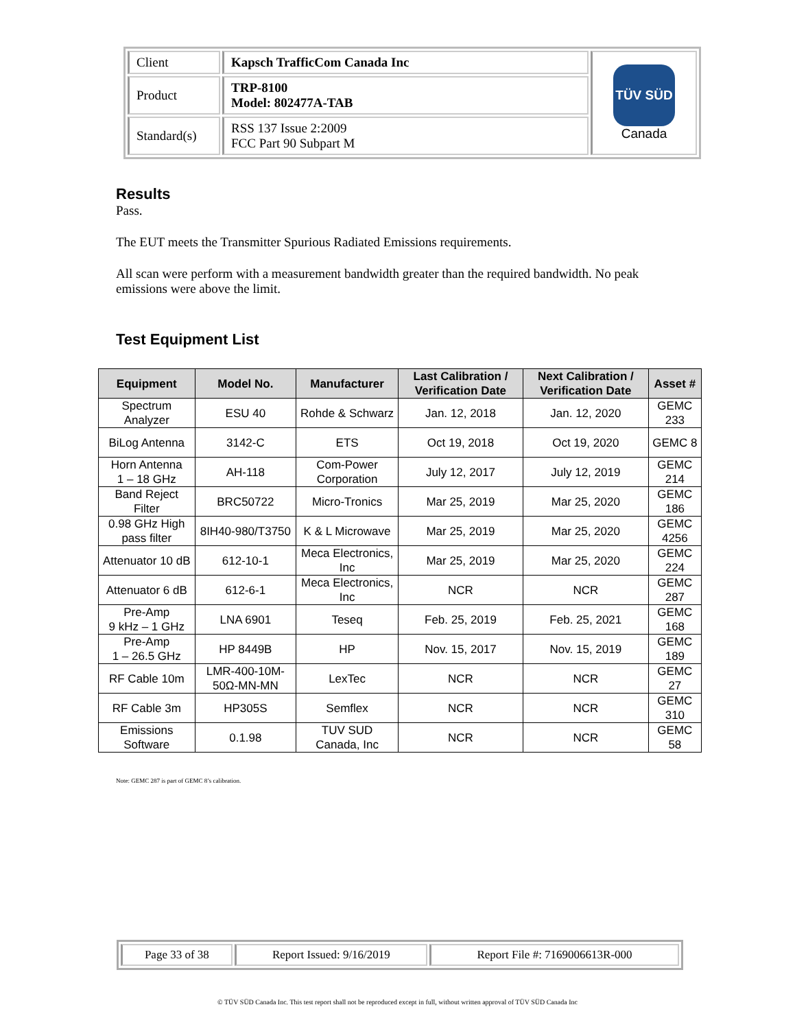| Client | Kapsch TrafficCom Canada Inc | TÜV SÜD Canada |
| Product | TRP-8100 Model: 802477A-TAB | |
| Standard(s) | RSS 137 Issue 2:2009 FCC Part 90 Subpart M | |
Results
Pass.
The EUT meets the Transmitter Spurious Radiated Emissions requirements.
All scan were perform with a measurement bandwidth greater than the required bandwidth. No peak emissions were above the limit.
Test Equipment List
| Equipment | Model No. | Manufacturer | Last Calibration / Verification Date | Next Calibration / Verification Date | Asset # |
| --- | --- | --- | --- | --- | --- |
| Spectrum Analyzer | ESU 40 | Rohde & Schwarz | Jan. 12, 2018 | Jan. 12, 2020 | GEMC 233 |
| BiLog Antenna | 3142-C | ETS | Oct 19, 2018 | Oct 19, 2020 | GEMC 8 |
| Horn Antenna 1 – 18 GHz | AH-118 | Com-Power Corporation | July 12, 2017 | July 12, 2019 | GEMC 214 |
| Band Reject Filter | BRC50722 | Micro-Tronics | Mar 25, 2019 | Mar 25, 2020 | GEMC 186 |
| 0.98 GHz High pass filter | 8IH40-980/T3750 | K & L Microwave | Mar 25, 2019 | Mar 25, 2020 | GEMC 4256 |
| Attenuator 10 dB | 612-10-1 | Meca Electronics, Inc | Mar 25, 2019 | Mar 25, 2020 | GEMC 224 |
| Attenuator 6 dB | 612-6-1 | Meca Electronics, Inc | NCR | NCR | GEMC 287 |
| Pre-Amp 9 kHz – 1 GHz | LNA 6901 | Teseq | Feb. 25, 2019 | Feb. 25, 2021 | GEMC 168 |
| Pre-Amp 1 – 26.5 GHz | HP 8449B | HP | Nov. 15, 2017 | Nov. 15, 2019 | GEMC 189 |
| RF Cable 10m | LMR-400-10M-50Ω-MN-MN | LexTec | NCR | NCR | GEMC 27 |
| RF Cable 3m | HP305S | Semflex | NCR | NCR | GEMC 310 |
| Emissions Software | 0.1.98 | TUV SUD Canada, Inc | NCR | NCR | GEMC 58 |
Note: GEMC 287 is part of GEMC 8’s calibration.
| Page 33 of 38 | Report Issued: 9/16/2019 | Report File #: 7169006613R-000 |
© TÜV SÜD Canada Inc. This test report shall not be reproduced except in full, without written approval of TÜV SÜD Canada Inc